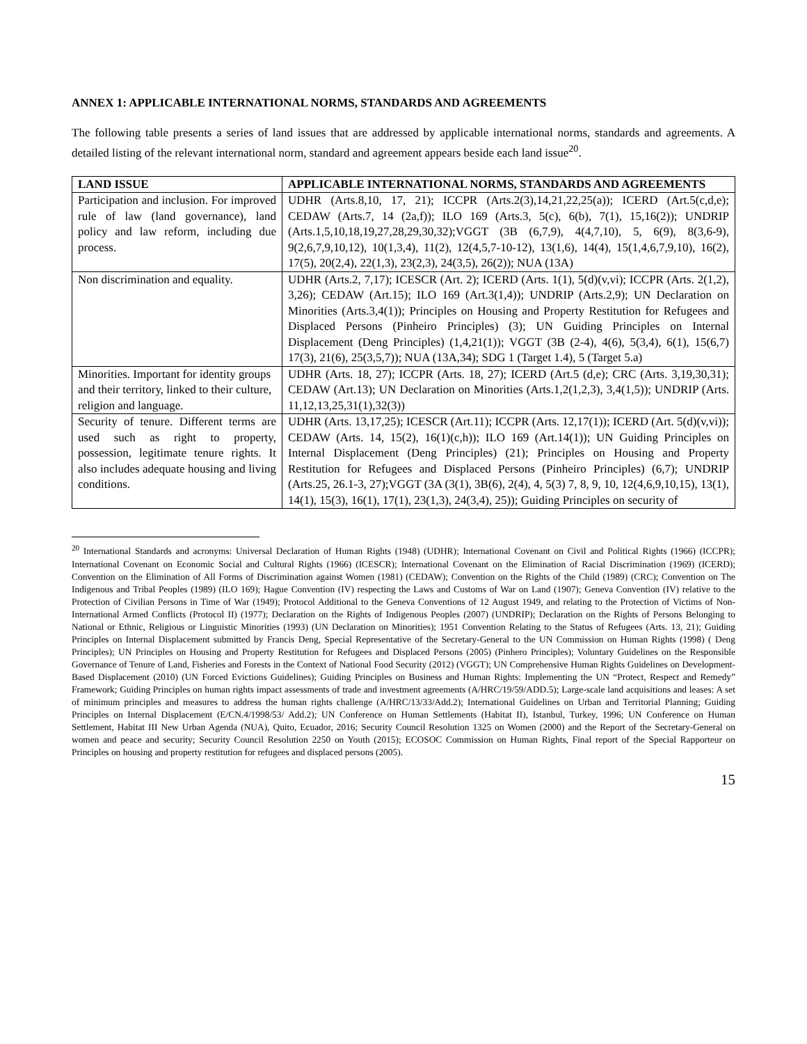ANNEX 1: APPLICABLE INTERNATIONAL NORMS, STANDARDS AND AGREEMENTS
The following table presents a series of land issues that are addressed by applicable international norms, standards and agreements. A detailed listing of the relevant international norm, standard and agreement appears beside each land issue<sup>20</sup>.
| LAND ISSUE | APPLICABLE INTERNATIONAL NORMS, STANDARDS AND AGREEMENTS |
| --- | --- |
| Participation and inclusion. For improved rule of law (land governance), land policy and law reform, including due process. | UDHR (Arts.8,10, 17, 21); ICCPR (Arts.2(3),14,21,22,25(a)); ICERD (Art.5(c,d,e); CEDAW (Arts.7, 14 (2a,f)); ILO 169 (Arts.3, 5(c), 6(b), 7(1), 15,16(2)); UNDRIP (Arts.1,5,10,18,19,27,28,29,30,32);VGGT (3B (6,7,9), 4(4,7,10), 5, 6(9), 8(3,6-9), 9(2,6,7,9,10,12), 10(1,3,4), 11(2), 12(4,5,7-10-12), 13(1,6), 14(4), 15(1,4,6,7,9,10), 16(2), 17(5), 20(2,4), 22(1,3), 23(2,3), 24(3,5), 26(2)); NUA (13A) |
| Non discrimination and equality. | UDHR (Arts.2, 7,17); ICESCR (Art. 2); ICERD (Arts. 1(1), 5(d)(v,vi); ICCPR (Arts. 2(1,2), 3,26); CEDAW (Art.15); ILO 169 (Art.3(1,4)); UNDRIP (Arts.2,9); UN Declaration on Minorities (Arts.3,4(1)); Principles on Housing and Property Restitution for Refugees and Displaced Persons (Pinheiro Principles) (3); UN Guiding Principles on Internal Displacement (Deng Principles) (1,4,21(1)); VGGT (3B (2-4), 4(6), 5(3,4), 6(1), 15(6,7) 17(3), 21(6), 25(3,5,7)); NUA (13A,34); SDG 1 (Target 1.4), 5 (Target 5.a) |
| Minorities. Important for identity groups and their territory, linked to their culture, religion and language. | UDHR (Arts. 18, 27); ICCPR (Arts. 18, 27); ICERD (Art.5 (d,e); CRC (Arts. 3,19,30,31); CEDAW (Art.13); UN Declaration on Minorities (Arts.1,2(1,2,3), 3,4(1,5)); UNDRIP (Arts. 11,12,13,25,31(1),32(3)) |
| Security of tenure. Different terms are used such as right to property, possession, legitimate tenure rights. It also includes adequate housing and living conditions. | UDHR (Arts. 13,17,25); ICESCR (Art.11); ICCPR (Arts. 12,17(1)); ICERD (Art. 5(d)(v,vi)); CEDAW (Arts. 14, 15(2), 16(1)(c,h)); ILO 169 (Art.14(1)); UN Guiding Principles on Internal Displacement (Deng Principles) (21); Principles on Housing and Property Restitution for Refugees and Displaced Persons (Pinheiro Principles) (6,7); UNDRIP (Arts.25, 26.1-3, 27);VGGT (3A (3(1), 3B(6), 2(4), 4, 5(3) 7, 8, 9, 10, 12(4,6,9,10,15), 13(1), 14(1), 15(3), 16(1), 17(1), 23(1,3), 24(3,4), 25)); Guiding Principles on security of |
<sup>20</sup> International Standards and acronyms: Universal Declaration of Human Rights (1948) (UDHR); International Covenant on Civil and Political Rights (1966) (ICCPR); International Covenant on Economic Social and Cultural Rights (1966) (ICESCR); International Covenant on the Elimination of Racial Discrimination (1969) (ICERD); Convention on the Elimination of All Forms of Discrimination against Women (1981) (CEDAW); Convention on the Rights of the Child (1989) (CRC); Convention on The Indigenous and Tribal Peoples (1989) (ILO 169); Hague Convention (IV) respecting the Laws and Customs of War on Land (1907); Geneva Convention (IV) relative to the Protection of Civilian Persons in Time of War (1949); Protocol Additional to the Geneva Conventions of 12 August 1949, and relating to the Protection of Victims of Non-International Armed Conflicts (Protocol II) (1977); Declaration on the Rights of Indigenous Peoples (2007) (UNDRIP); Declaration on the Rights of Persons Belonging to National or Ethnic, Religious or Linguistic Minorities (1993) (UN Declaration on Minorities); 1951 Convention Relating to the Status of Refugees (Arts. 13, 21); Guiding Principles on Internal Displacement submitted by Francis Deng, Special Representative of the Secretary-General to the UN Commission on Human Rights (1998) ( Deng Principles); UN Principles on Housing and Property Restitution for Refugees and Displaced Persons (2005) (Pinhero Principles); Voluntary Guidelines on the Responsible Governance of Tenure of Land, Fisheries and Forests in the Context of National Food Security (2012) (VGGT); UN Comprehensive Human Rights Guidelines on Development-Based Displacement (2010) (UN Forced Evictions Guidelines); Guiding Principles on Business and Human Rights: Implementing the UN “Protect, Respect and Remedy” Framework; Guiding Principles on human rights impact assessments of trade and investment agreements (A/HRC/19/59/ADD.5); Large-scale land acquisitions and leases: A set of minimum principles and measures to address the human rights challenge (A/HRC/13/33/Add.2); International Guidelines on Urban and Territorial Planning; Guiding Principles on Internal Displacement (E/CN.4/1998/53/ Add.2); UN Conference on Human Settlements (Habitat II), Istanbul, Turkey, 1996; UN Conference on Human Settlement, Habitat III New Urban Agenda (NUA), Quito, Ecuador, 2016; Security Council Resolution 1325 on Women (2000) and the Report of the Secretary-General on women and peace and security; Security Council Resolution 2250 on Youth (2015); ECOSOC Commission on Human Rights, Final report of the Special Rapporteur on Principles on housing and property restitution for refugees and displaced persons (2005).
15